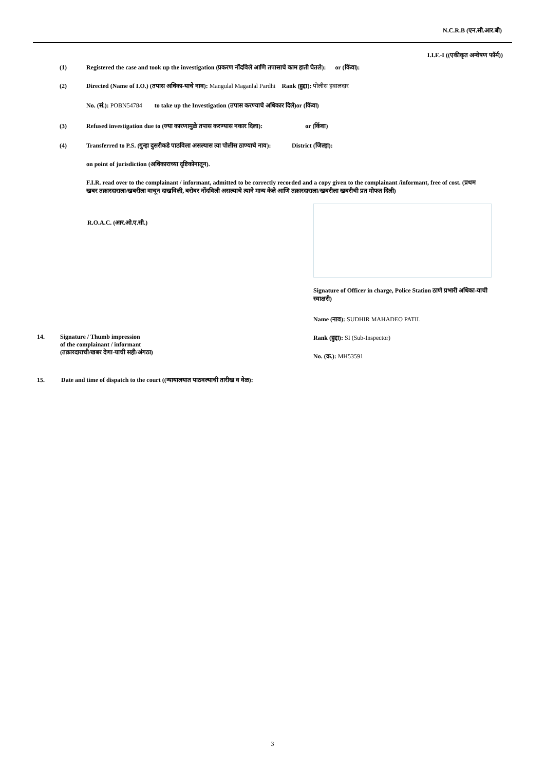N.C.R.B (एन.सी.आर.बी)
I.I.F.-I ((एकीकृत अन्वेषण फॉर्म))
(1) Registered the case and took up the investigation (प्रकरण नोंदविले आणि तपासाचे काम हाती घेतले): or (किंवा):
(2) Directed (Name of I.O.) (तपास अधिका-याचे नाव): Mangulal Maganlal Pardhi Rank (हुद्दा): पोलीस हवालदार
No. (सं.): POBN54784 to take up the Investigation (तपास करण्याचे अधिकार दिले)or (किंवा)
(3) Refused investigation due to (ज्या कारणामुळे तपास करण्यास नकार दिला): or (किंवा)
(4) Transferred to P.S. (गुन्हा दुसरीकडे पाठविला असल्यास त्या पोलीस ठाण्याचे नाव):
District (जिल्हा):
on point of jurisdiction (अधिकाराच्या दृष्टिकोनातून).
F.I.R. read over to the complainant / informant, admitted to be correctly recorded and a copy given to the complainant /informant, free of cost. (प्रथम खबर तक्रारदाराला/खबरीला वाचून दाखविली, बरोबर नोंदविली असल्याचे त्याने मान्य केले आणि तक्रारदाराला/खबरीला खबरीची प्रत मोफत दिली)
R.O.A.C. (आर.ओ.ए.सी.)
14. Signature / Thumb impression
of the complainant / informant
(तक्रारदाराची/खबर देणा-याची सही/अंगठा)
Signature of Officer in charge, Police Station ठाणे प्रभारी अधिका-याची स्वाक्षरी)
Name (नाव): SUDHIR MAHADEO PATIL
Rank (हुद्दा): SI (Sub-Inspector)
No. (क्र.): MH53591
15. Date and time of dispatch to the court ((न्यायालयात पाठवल्याची तारीख व वेळ):
3